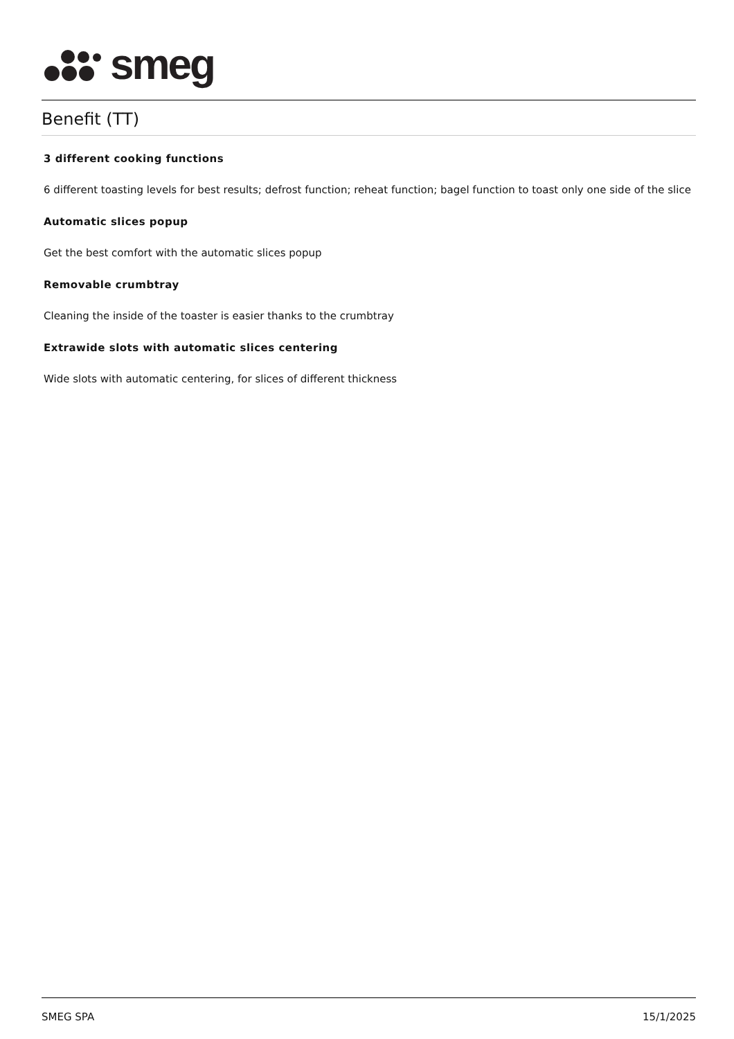smeg
Benefit (TT)
3 different cooking functions
6 different toasting levels for best results; defrost function; reheat function; bagel function to toast only one side of the slice
Automatic slices popup
Get the best comfort with the automatic slices popup
Removable crumbtray
Cleaning the inside of the toaster is easier thanks to the crumbtray
Extrawide slots with automatic slices centering
Wide slots with automatic centering, for slices of different thickness
SMEG SPA 15/1/2025